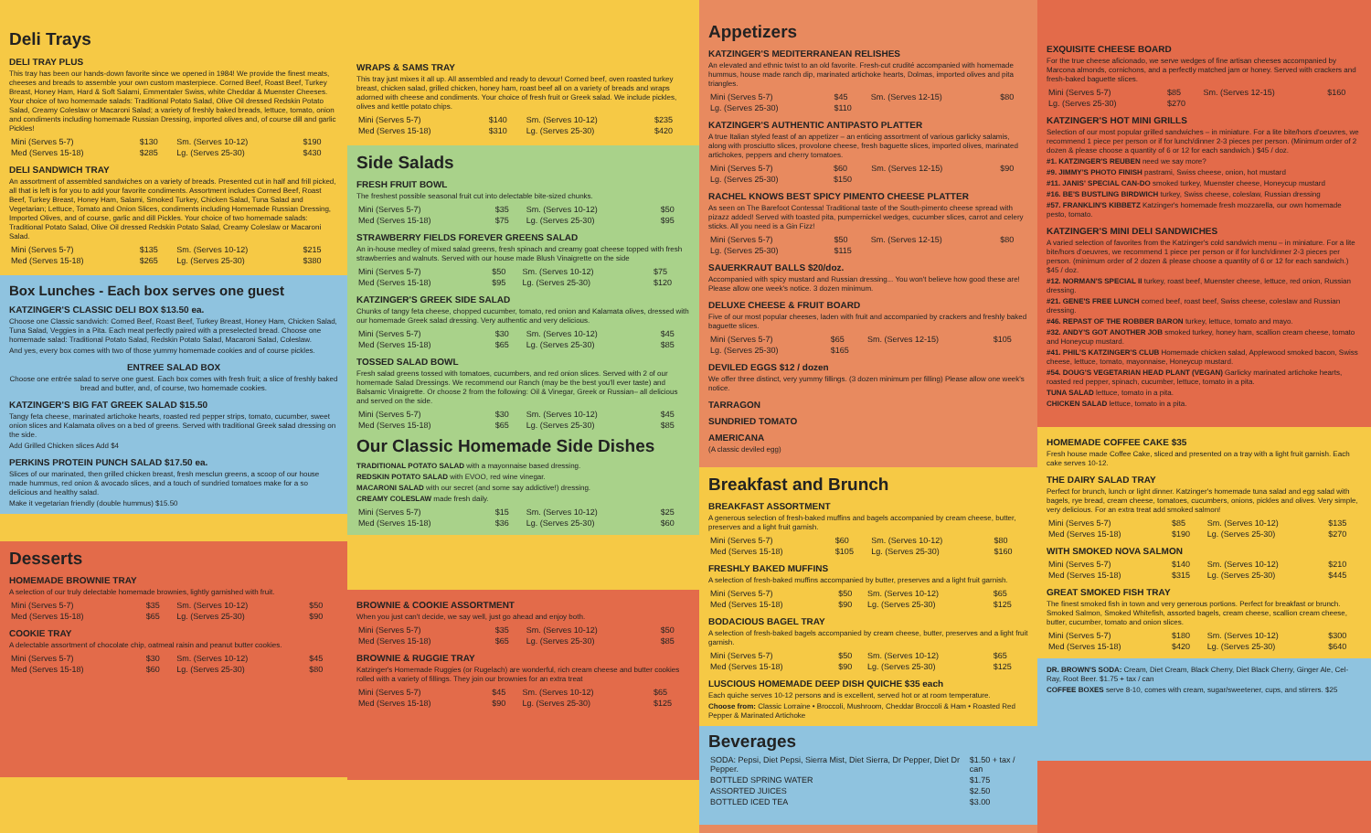Deli Trays
DELI TRAY PLUS
This tray has been our hands-down favorite since we opened in 1984! We provide the finest meats, cheeses and breads to assemble your own custom masterpiece. Corned Beef, Roast Beef, Turkey Breast, Honey Ham, Hard & Soft Salami, Emmentaler Swiss, white Cheddar & Muenster Cheeses. Your choice of two homemade salads: Traditional Potato Salad, Olive Oil dressed Redskin Potato Salad, Creamy Coleslaw or Macaroni Salad; a variety of freshly baked breads, lettuce, tomato, onion and condiments including homemade Russian Dressing, imported olives and, of course dill and garlic Pickles!
| Mini (Serves 5-7) | $130 | Sm. (Serves 10-12) | $190 |
| Med (Serves 15-18) | $285 | Lg. (Serves 25-30) | $430 |
DELI SANDWICH TRAY
An assortment of assembled sandwiches on a variety of breads. Presented cut in half and frill picked, all that is left is for you to add your favorite condiments. Assortment includes Corned Beef, Roast Beef, Turkey Breast, Honey Ham, Salami, Smoked Turkey, Chicken Salad, Tuna Salad and Vegetarian; Lettuce, Tomato and Onion Slices, condiments including Homemade Russian Dressing, Imported Olives, and of course, garlic and dill Pickles. Your choice of two homemade salads: Traditional Potato Salad, Olive Oil dressed Redskin Potato Salad, Creamy Coleslaw or Macaroni Salad.
| Mini (Serves 5-7) | $135 | Sm. (Serves 10-12) | $215 |
| Med (Serves 15-18) | $265 | Lg. (Serves 25-30) | $380 |
Box Lunches - Each box serves one guest
KATZINGER'S CLASSIC DELI BOX $13.50 ea.
Choose one Classic sandwich: Corned Beef, Roast Beef, Turkey Breast, Honey Ham, Chicken Salad, Tuna Salad, Veggies in a Pita. Each meat perfectly paired with a preselected bread. Choose one homemade salad: Traditional Potato Salad, Redskin Potato Salad, Macaroni Salad, Coleslaw.
And yes, every box comes with two of those yummy homemade cookies and of course pickles.
ENTREE SALAD BOX
Choose one entrée salad to serve one guest. Each box comes with fresh fruit; a slice of freshly baked bread and butter, and, of course, two homemade cookies.
KATZINGER'S BIG FAT GREEK SALAD $15.50
Tangy feta cheese, marinated artichoke hearts, roasted red pepper strips, tomato, cucumber, sweet onion slices and Kalamata olives on a bed of greens. Served with traditional Greek salad dressing on the side.
Add Grilled Chicken slices Add $4
PERKINS PROTEIN PUNCH SALAD $17.50 ea.
Slices of our marinated, then grilled chicken breast, fresh mesclun greens, a scoop of our house made hummus, red onion & avocado slices, and a touch of sundried tomatoes make for a so delicious and healthy salad.
Make it vegetarian friendly (double hummus) $15.50
Desserts
HOMEMADE BROWNIE TRAY
A selection of our truly delectable homemade brownies, lightly garnished with fruit.
| Mini (Serves 5-7) | $35 | Sm. (Serves 10-12) | $50 |
| Med (Serves 15-18) | $65 | Lg. (Serves 25-30) | $90 |
COOKIE TRAY
A delectable assortment of chocolate chip, oatmeal raisin and peanut butter cookies.
| Mini (Serves 5-7) | $30 | Sm. (Serves 10-12) | $45 |
| Med (Serves 15-18) | $60 | Lg. (Serves 25-30) | $80 |
WRAPS & SAMS TRAY
This tray just mixes it all up. All assembled and ready to devour! Corned beef, oven roasted turkey breast, chicken salad, grilled chicken, honey ham, roast beef all on a variety of breads and wraps adorned with cheese and condiments. Your choice of fresh fruit or Greek salad. We include pickles, olives and kettle potato chips.
| Mini (Serves 5-7) | $140 | Sm. (Serves 10-12) | $235 |
| Med (Serves 15-18) | $310 | Lg. (Serves 25-30) | $420 |
Side Salads
FRESH FRUIT BOWL
The freshest possible seasonal fruit cut into delectable bite-sized chunks.
| Mini (Serves 5-7) | $35 | Sm. (Serves 10-12) | $50 |
| Med (Serves 15-18) | $75 | Lg. (Serves 25-30) | $95 |
STRAWBERRY FIELDS FOREVER GREENS SALAD
An in-house medley of mixed salad greens, fresh spinach and creamy goat cheese topped with fresh strawberries and walnuts. Served with our house made Blush Vinaigrette on the side
| Mini (Serves 5-7) | $50 | Sm. (Serves 10-12) | $75 |
| Med (Serves 15-18) | $95 | Lg. (Serves 25-30) | $120 |
KATZINGER'S GREEK SIDE SALAD
Chunks of tangy feta cheese, chopped cucumber, tomato, red onion and Kalamata olives, dressed with our homemade Greek salad dressing. Very authentic and very delicious.
| Mini (Serves 5-7) | $30 | Sm. (Serves 10-12) | $45 |
| Med (Serves 15-18) | $65 | Lg. (Serves 25-30) | $85 |
TOSSED SALAD BOWL
Fresh salad greens tossed with tomatoes, cucumbers, and red onion slices. Served with 2 of our homemade Salad Dressings. We recommend our Ranch (may be the best you'll ever taste) and Balsamic Vinaigrette. Or choose 2 from the following: Oil & Vinegar, Greek or Russian– all delicious and served on the side.
| Mini (Serves 5-7) | $30 | Sm. (Serves 10-12) | $45 |
| Med (Serves 15-18) | $65 | Lg. (Serves 25-30) | $85 |
Our Classic Homemade Side Dishes
TRADITIONAL POTATO SALAD with a mayonnaise based dressing.
REDSKIN POTATO SALAD with EVOO, red wine vinegar.
MACARONI SALAD with our secret (and some say addictive!) dressing.
CREAMY COLESLAW made fresh daily.
| Mini (Serves 5-7) | $15 | Sm. (Serves 10-12) | $25 |
| Med (Serves 15-18) | $36 | Lg. (Serves 25-30) | $60 |
BROWNIE & COOKIE ASSORTMENT
When you just can't decide, we say well, just go ahead and enjoy both.
| Mini (Serves 5-7) | $35 | Sm. (Serves 10-12) | $50 |
| Med (Serves 15-18) | $65 | Lg. (Serves 25-30) | $85 |
BROWNIE & RUGGIE TRAY
Katzinger's Homemade Ruggies (or Rugelach) are wonderful, rich cream cheese and butter cookies rolled with a variety of fillings. They join our brownies for an extra treat
| Mini (Serves 5-7) | $45 | Sm. (Serves 10-12) | $65 |
| Med (Serves 15-18) | $90 | Lg. (Serves 25-30) | $125 |
Appetizers
KATZINGER'S MEDITERRANEAN RELISHES
An elevated and ethnic twist to an old favorite. Fresh-cut crudité accompanied with homemade hummus, house made ranch dip, marinated artichoke hearts, Dolmas, imported olives and pita triangles.
| Mini (Serves 5-7) | $45 | Sm. (Serves 12-15) | $80 |
| Lg. (Serves 25-30) | $110 | | |
KATZINGER'S AUTHENTIC ANTIPASTO PLATTER
A true Italian styled feast of an appetizer – an enticing assortment of various garlicky salamis, along with prosciutto slices, provolone cheese, fresh baguette slices, imported olives, marinated artichokes, peppers and cherry tomatoes.
| Mini (Serves 5-7) | $60 | Sm. (Serves 12-15) | $90 |
| Lg. (Serves 25-30) | $150 | | |
RACHEL KNOWS BEST SPICY PIMENTO CHEESE PLATTER
As seen on The Barefoot Contessa! Traditional taste of the South-pimento cheese spread with pizazz added! Served with toasted pita, pumpernickel wedges, cucumber slices, carrot and celery sticks. All you need is a Gin Fizz!
| Mini (Serves 5-7) | $50 | Sm. (Serves 12-15) | $80 |
| Lg. (Serves 25-30) | $115 | | |
SAUERKRAUT BALLS $20/doz.
Accompanied with spicy mustard and Russian dressing... You won't believe how good these are! Please allow one week's notice. 3 dozen minimum.
DELUXE CHEESE & FRUIT BOARD
Five of our most popular cheeses, laden with fruit and accompanied by crackers and freshly baked baguette slices.
| Mini (Serves 5-7) | $65 | Sm. (Serves 12-15) | $105 |
| Lg. (Serves 25-30) | $165 | | |
DEVILED EGGS $12 / dozen
We offer three distinct, very yummy fillings. (3 dozen minimum per filling) Please allow one week's notice.
TARRAGON
SUNDRIED TOMATO
AMERICANA
(A classic deviled egg)
Breakfast and Brunch
BREAKFAST ASSORTMENT
A generous selection of fresh-baked muffins and bagels accompanied by cream cheese, butter, preserves and a light fruit garnish.
| Mini (Serves 5-7) | $60 | Sm. (Serves 10-12) | $80 |
| Med (Serves 15-18) | $105 | Lg. (Serves 25-30) | $160 |
FRESHLY BAKED MUFFINS
A selection of fresh-baked muffins accompanied by butter, preserves and a light fruit garnish.
| Mini (Serves 5-7) | $50 | Sm. (Serves 10-12) | $65 |
| Med (Serves 15-18) | $90 | Lg. (Serves 25-30) | $125 |
BODACIOUS BAGEL TRAY
A selection of fresh-baked bagels accompanied by cream cheese, butter, preserves and a light fruit garnish.
| Mini (Serves 5-7) | $50 | Sm. (Serves 10-12) | $65 |
| Med (Serves 15-18) | $90 | Lg. (Serves 25-30) | $125 |
LUSCIOUS HOMEMADE DEEP DISH QUICHE $35 each
Each quiche serves 10-12 persons and is excellent, served hot or at room temperature.
Choose from: Classic Lorraine • Broccoli, Mushroom, Cheddar Broccoli & Ham • Roasted Red Pepper & Marinated Artichoke
Beverages
| SODA: Pepsi, Diet Pepsi, Sierra Mist, Diet Sierra, Dr Pepper, Diet Dr Pepper. | $1.50 + tax / can |
| BOTTLED SPRING WATER | $1.75 |
| ASSORTED JUICES | $2.50 |
| BOTTLED ICED TEA | $3.00 |
EXQUISITE CHEESE BOARD
For the true cheese aficionado, we serve wedges of fine artisan cheeses accompanied by Marcona almonds, cornichons, and a perfectly matched jam or honey. Served with crackers and fresh-baked baguette slices.
| Mini (Serves 5-7) | $85 | Sm. (Serves 12-15) | $160 |
| Lg. (Serves 25-30) | $270 | | |
KATZINGER'S HOT MINI GRILLS
Selection of our most popular grilled sandwiches – in miniature. For a lite bite/hors d'oeuvres, we recommend 1 piece per person or if for lunch/dinner 2-3 pieces per person. (Minimum order of 2 dozen & please choose a quantity of 6 or 12 for each sandwich.) $45 / doz.
#1. KATZINGER'S REUBEN need we say more?
#9. JIMMY'S PHOTO FINISH pastrami, Swiss cheese, onion, hot mustard
#11. JANIS' SPECIAL CAN-DO smoked turkey, Muenster cheese, Honeycup mustard
#16. BE'S BUSTLING BIRDWICH turkey, Swiss cheese, coleslaw, Russian dressing
#57. FRANKLIN'S KIBBETZ Katzinger's homemade fresh mozzarella, our own homemade pesto, tomato.
KATZINGER'S MINI DELI SANDWICHES
A varied selection of favorites from the Katzinger's cold sandwich menu – in miniature. For a lite bite/hors d'oeuvres, we recommend 1 piece per person or if for lunch/dinner 2-3 pieces per person. (minimum order of 2 dozen & please choose a quantity of 6 or 12 for each sandwich.) $45 / doz.
#12. NORMAN'S SPECIAL II turkey, roast beef, Muenster cheese, lettuce, red onion, Russian dressing.
#21. GENE'S FREE LUNCH corned beef, roast beef, Swiss cheese, coleslaw and Russian dressing.
#46. REPAST OF THE ROBBER BARON turkey, lettuce, tomato and mayo.
#32. ANDY'S GOT ANOTHER JOB smoked turkey, honey ham, scallion cream cheese, tomato and Honeycup mustard.
#41. PHIL'S KATZINGER'S CLUB Homemade chicken salad, Applewood smoked bacon, Swiss cheese, lettuce, tomato, mayonnaise, Honeycup mustard.
#54. DOUG'S VEGETARIAN HEAD PLANT (VEGAN) Garlicky marinated artichoke hearts, roasted red pepper, spinach, cucumber, lettuce, tomato in a pita.
TUNA SALAD lettuce, tomato in a pita.
CHICKEN SALAD lettuce, tomato in a pita.
HOMEMADE COFFEE CAKE $35
Fresh house made Coffee Cake, sliced and presented on a tray with a light fruit garnish. Each cake serves 10-12.
THE DAIRY SALAD TRAY
Perfect for brunch, lunch or light dinner. Katzinger's homemade tuna salad and egg salad with bagels, rye bread, cream cheese, tomatoes, cucumbers, onions, pickles and olives. Very simple, very delicious. For an extra treat add smoked salmon!
| Mini (Serves 5-7) | $85 | Sm. (Serves 10-12) | $135 |
| Med (Serves 15-18) | $190 | Lg. (Serves 25-30) | $270 |
WITH SMOKED NOVA SALMON
| Mini (Serves 5-7) | $140 | Sm. (Serves 10-12) | $210 |
| Med (Serves 15-18) | $315 | Lg. (Serves 25-30) | $445 |
GREAT SMOKED FISH TRAY
The finest smoked fish in town and very generous portions. Perfect for breakfast or brunch. Smoked Salmon, Smoked Whitefish, assorted bagels, cream cheese, scallion cream cheese, butter, cucumber, tomato and onion slices.
| Mini (Serves 5-7) | $180 | Sm. (Serves 10-12) | $300 |
| Med (Serves 15-18) | $420 | Lg. (Serves 25-30) | $640 |
DR. BROWN'S SODA: Cream, Diet Cream, Black Cherry, Diet Black Cherry, Ginger Ale, Cel-Ray, Root Beer. $1.75 + tax / can
COFFEE BOXES serve 8-10, comes with cream, sugar/sweetener, cups, and stirrers. $25